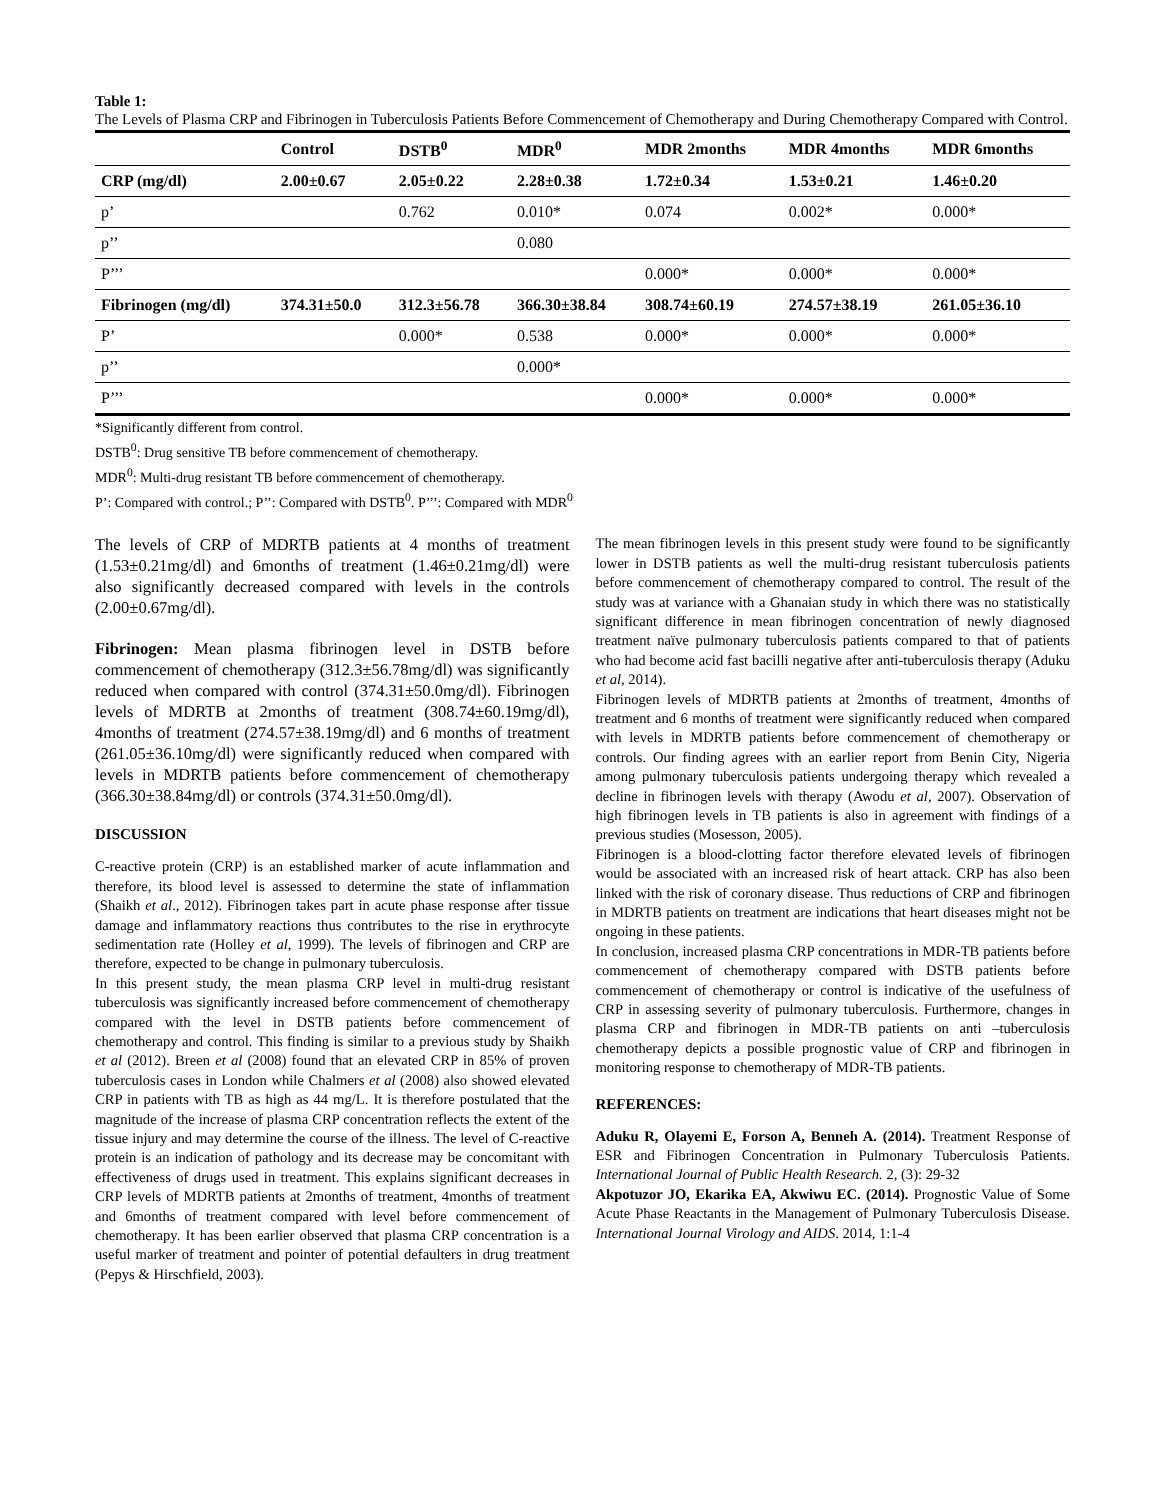Table 1:
The Levels of Plasma CRP and Fibrinogen in Tuberculosis Patients Before Commencement of Chemotherapy and During Chemotherapy Compared with Control.
| | Control | DSTB<sup>0</sup> | MDR<sup>0</sup> | MDR 2months | MDR 4months | MDR 6months |
| --- | --- | --- | --- | --- | --- | --- |
| CRP (mg/dl) | 2.00±0.67 | 2.05±0.22 | 2.28±0.38 | 1.72±0.34 | 1.53±0.21 | 1.46±0.20 |
| p’ | | 0.762 | 0.010* | 0.074 | 0.002* | 0.000* |
| p’’ | | | 0.080 | | | |
| P’’’ | | | | 0.000* | 0.000* | 0.000* |
| Fibrinogen (mg/dl) | 374.31±50.0 | 312.3±56.78 | 366.30±38.84 | 308.74±60.19 | 274.57±38.19 | 261.05±36.10 |
| P’ | | 0.000* | 0.538 | 0.000* | 0.000* | 0.000* |
| p’’ | | | 0.000* | | | |
| P’’’ | | | | 0.000* | 0.000* | 0.000* |
*Significantly different from control.
DSTB<sup>0</sup>: Drug sensitive TB before commencement of chemotherapy.
MDR<sup>0</sup>: Multi-drug resistant TB before commencement of chemotherapy.
P’: Compared with control.; P’’: Compared with DSTB<sup>0</sup>. P’’’: Compared with MDR<sup>0</sup>
The levels of CRP of MDRTB patients at 4 months of treatment (1.53±0.21mg/dl) and 6months of treatment (1.46±0.21mg/dl) were also significantly decreased compared with levels in the controls (2.00±0.67mg/dl).
Fibrinogen: Mean plasma fibrinogen level in DSTB before commencement of chemotherapy (312.3±56.78mg/dl) was significantly reduced when compared with control (374.31±50.0mg/dl). Fibrinogen levels of MDRTB at 2months of treatment (308.74±60.19mg/dl), 4months of treatment (274.57±38.19mg/dl) and 6 months of treatment (261.05±36.10mg/dl) were significantly reduced when compared with levels in MDRTB patients before commencement of chemotherapy (366.30±38.84mg/dl) or controls (374.31±50.0mg/dl).
DISCUSSION
C-reactive protein (CRP) is an established marker of acute inflammation and therefore, its blood level is assessed to determine the state of inflammation (Shaikh et al., 2012). Fibrinogen takes part in acute phase response after tissue damage and inflammatory reactions thus contributes to the rise in erythrocyte sedimentation rate (Holley et al, 1999). The levels of fibrinogen and CRP are therefore, expected to be change in pulmonary tuberculosis.
In this present study, the mean plasma CRP level in multi-drug resistant tuberculosis was significantly increased before commencement of chemotherapy compared with the level in DSTB patients before commencement of chemotherapy and control. This finding is similar to a previous study by Shaikh et al (2012). Breen et al (2008) found that an elevated CRP in 85% of proven tuberculosis cases in London while Chalmers et al (2008) also showed elevated CRP in patients with TB as high as 44 mg/L. It is therefore postulated that the magnitude of the increase of plasma CRP concentration reflects the extent of the tissue injury and may determine the course of the illness. The level of C-reactive protein is an indication of pathology and its decrease may be concomitant with effectiveness of drugs used in treatment. This explains significant decreases in CRP levels of MDRTB patients at 2months of treatment, 4months of treatment and 6months of treatment compared with level before commencement of chemotherapy. It has been earlier observed that plasma CRP concentration is a useful marker of treatment and pointer of potential defaulters in drug treatment (Pepys & Hirschfield, 2003).
The mean fibrinogen levels in this present study were found to be significantly lower in DSTB patients as well the multi-drug resistant tuberculosis patients before commencement of chemotherapy compared to control. The result of the study was at variance with a Ghanaian study in which there was no statistically significant difference in mean fibrinogen concentration of newly diagnosed treatment naïve pulmonary tuberculosis patients compared to that of patients who had become acid fast bacilli negative after anti-tuberculosis therapy (Aduku et al, 2014).
Fibrinogen levels of MDRTB patients at 2months of treatment, 4months of treatment and 6 months of treatment were significantly reduced when compared with levels in MDRTB patients before commencement of chemotherapy or controls. Our finding agrees with an earlier report from Benin City, Nigeria among pulmonary tuberculosis patients undergoing therapy which revealed a decline in fibrinogen levels with therapy (Awodu et al, 2007). Observation of high fibrinogen levels in TB patients is also in agreement with findings of a previous studies (Mosesson, 2005).
Fibrinogen is a blood-clotting factor therefore elevated levels of fibrinogen would be associated with an increased risk of heart attack. CRP has also been linked with the risk of coronary disease. Thus reductions of CRP and fibrinogen in MDRTB patients on treatment are indications that heart diseases might not be ongoing in these patients.
In conclusion, increased plasma CRP concentrations in MDR-TB patients before commencement of chemotherapy compared with DSTB patients before commencement of chemotherapy or control is indicative of the usefulness of CRP in assessing severity of pulmonary tuberculosis. Furthermore, changes in plasma CRP and fibrinogen in MDR-TB patients on anti –tuberculosis chemotherapy depicts a possible prognostic value of CRP and fibrinogen in monitoring response to chemotherapy of MDR-TB patients.
REFERENCES:
Aduku R, Olayemi E, Forson A, Benneh A. (2014). Treatment Response of ESR and Fibrinogen Concentration in Pulmonary Tuberculosis Patients. International Journal of Public Health Research. 2, (3): 29-32
Akpotuzor JO, Ekarika EA, Akwiwu EC. (2014). Prognostic Value of Some Acute Phase Reactants in the Management of Pulmonary Tuberculosis Disease. International Journal Virology and AIDS. 2014, 1:1-4